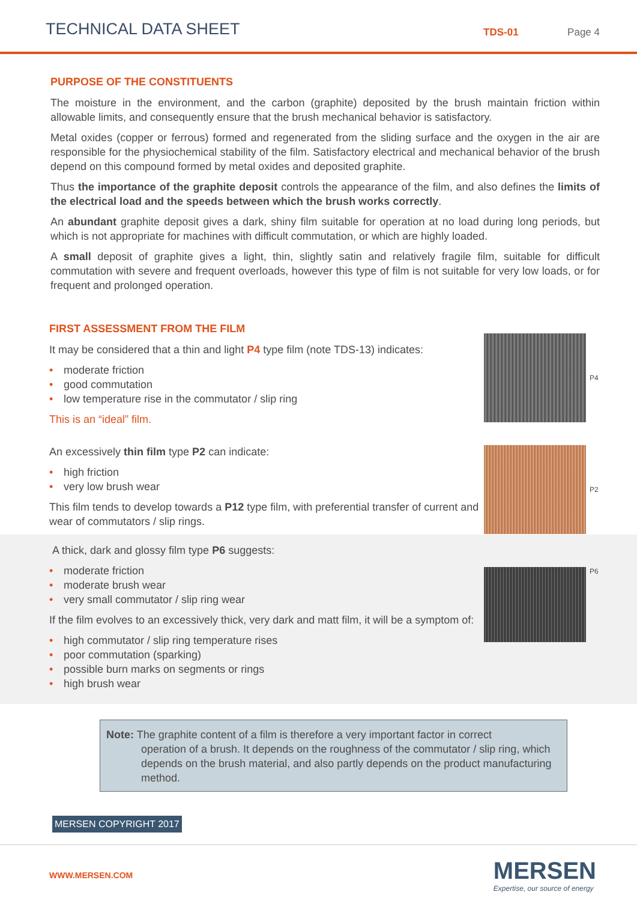TECHNICAL DATA SHEET
TDS-01
Page 4
PURPOSE OF THE CONSTITUENTS
The moisture in the environment, and the carbon (graphite) deposited by the brush maintain friction within allowable limits, and consequently ensure that the brush mechanical behavior is satisfactory.
Metal oxides (copper or ferrous) formed and regenerated from the sliding surface and the oxygen in the air are responsible for the physiochemical stability of the film. Satisfactory electrical and mechanical behavior of the brush depend on this compound formed by metal oxides and deposited graphite.
Thus the importance of the graphite deposit controls the appearance of the film, and also defines the limits of the electrical load and the speeds between which the brush works correctly.
An abundant graphite deposit gives a dark, shiny film suitable for operation at no load during long periods, but which is not appropriate for machines with difficult commutation, or which are highly loaded.
A small deposit of graphite gives a light, thin, slightly satin and relatively fragile film, suitable for difficult commutation with severe and frequent overloads, however this type of film is not suitable for very low loads, or for frequent and prolonged operation.
FIRST ASSESSMENT FROM THE FILM
It may be considered that a thin and light P4 type film (note TDS-13) indicates:
• moderate friction
• good commutation
• low temperature rise in the commutator / slip ring
This is an “ideal” film.
P4
An excessively thin film type P2 can indicate:
• high friction
• very low brush wear
This film tends to develop towards a P12 type film, with preferential transfer of current and wear of commutators / slip rings.
P2
A thick, dark and glossy film type P6 suggests:
• moderate friction
• moderate brush wear
• very small commutator / slip ring wear
If the film evolves to an excessively thick, very dark and matt film, it will be a symptom of:
• high commutator / slip ring temperature rises
• poor commutation (sparking)
• possible burn marks on segments or rings
• high brush wear
P6
Note: The graphite content of a film is therefore a very important factor in correct
operation of a brush. It depends on the roughness of the commutator / slip ring, which depends on the brush material, and also partly depends on the product manufacturing method.
MERSEN COPYRIGHT 2017
WWW.MERSEN.COM
MERSEN
Expertise, our source of energy